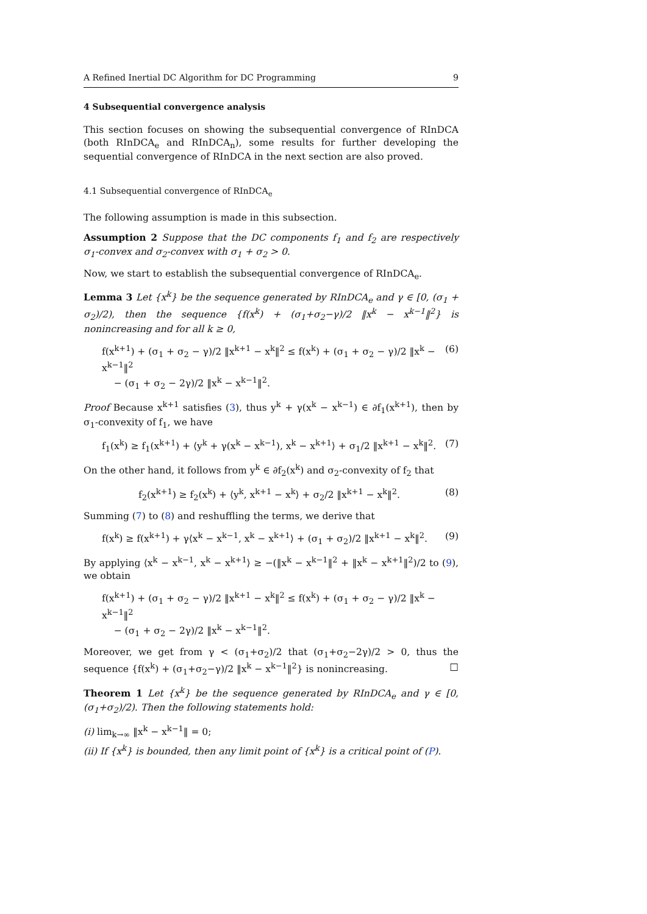A Refined Inertial DC Algorithm for DC Programming 9
4 Subsequential convergence analysis
This section focuses on showing the subsequential convergence of RInDCA (both RInDCA<sub>e</sub> and RInDCA<sub>n</sub>), some results for further developing the sequential convergence of RInDCA in the next section are also proved.
4.1 Subsequential convergence of RInDCA<sub>e</sub>
The following assumption is made in this subsection.
Assumption 2 Suppose that the DC components f<sub>1</sub> and f<sub>2</sub> are respectively σ<sub>1</sub>-convex and σ<sub>2</sub>-convex with σ<sub>1</sub> + σ<sub>2</sub> > 0.
Now, we start to establish the subsequential convergence of RInDCA<sub>e</sub>.
Lemma 3 Let {x<sup>k</sup>} be the sequence generated by RInDCA<sub>e</sub> and γ ∈ [0, (σ<sub>1</sub> + σ<sub>2</sub>)/2), then the sequence {f(x<sup>k</sup>) + (σ<sub>1</sub>+σ<sub>2</sub>−γ)/2 ‖x<sup>k</sup> − x<sup>k−1</sup>‖<sup>2</sup>} is nonincreasing and for all k ≥ 0,
f(x<sup>k+1</sup>) + (σ<sub>1</sub> + σ<sub>2</sub> − γ)/2 ‖x<sup>k+1</sup> − x<sup>k</sup>‖<sup>2</sup> ≤ f(x<sup>k</sup>) + (σ<sub>1</sub> + σ<sub>2</sub> − γ)/2 ‖x<sup>k</sup> − x<sup>k−1</sup>‖<sup>2</sup>
− (σ<sub>1</sub> + σ<sub>2</sub> − 2γ)/2 ‖x<sup>k</sup> − x<sup>k−1</sup>‖<sup>2</sup>. (6)
Proof Because x<sup>k+1</sup> satisfies (3), thus y<sup>k</sup> + γ(x<sup>k</sup> − x<sup>k−1</sup>) ∈ ∂f<sub>1</sub>(x<sup>k+1</sup>), then by σ<sub>1</sub>-convexity of f<sub>1</sub>, we have
f<sub>1</sub>(x<sup>k</sup>) ≥ f<sub>1</sub>(x<sup>k+1</sup>) + ⟨y<sup>k</sup> + γ(x<sup>k</sup> − x<sup>k−1</sup>), x<sup>k</sup> − x<sup>k+1</sup>⟩ + σ<sub>1</sub>/2 ‖x<sup>k+1</sup> − x<sup>k</sup>‖<sup>2</sup>. (7)
On the other hand, it follows from y<sup>k</sup> ∈ ∂f<sub>2</sub>(x<sup>k</sup>) and σ<sub>2</sub>-convexity of f<sub>2</sub> that
f<sub>2</sub>(x<sup>k+1</sup>) ≥ f<sub>2</sub>(x<sup>k</sup>) + ⟨y<sup>k</sup>, x<sup>k+1</sup> − x<sup>k</sup>⟩ + σ<sub>2</sub>/2 ‖x<sup>k+1</sup> − x<sup>k</sup>‖<sup>2</sup>. (8)
Summing (7) to (8) and reshuffling the terms, we derive that
f(x<sup>k</sup>) ≥ f(x<sup>k+1</sup>) + γ⟨x<sup>k</sup> − x<sup>k−1</sup>, x<sup>k</sup> − x<sup>k+1</sup>⟩ + (σ<sub>1</sub> + σ<sub>2</sub>)/2 ‖x<sup>k+1</sup> − x<sup>k</sup>‖<sup>2</sup>. (9)
By applying ⟨x<sup>k</sup> − x<sup>k−1</sup>, x<sup>k</sup> − x<sup>k+1</sup>⟩ ≥ −(‖x<sup>k</sup> − x<sup>k−1</sup>‖<sup>2</sup> + ‖x<sup>k</sup> − x<sup>k+1</sup>‖<sup>2</sup>)/2 to (9), we obtain
f(x<sup>k+1</sup>) + (σ<sub>1</sub> + σ<sub>2</sub> − γ)/2 ‖x<sup>k+1</sup> − x<sup>k</sup>‖<sup>2</sup> ≤ f(x<sup>k</sup>) + (σ<sub>1</sub> + σ<sub>2</sub> − γ)/2 ‖x<sup>k</sup> − x<sup>k−1</sup>‖<sup>2</sup>
− (σ<sub>1</sub> + σ<sub>2</sub> − 2γ)/2 ‖x<sup>k</sup> − x<sup>k−1</sup>‖<sup>2</sup>.
Moreover, we get from γ < (σ<sub>1</sub>+σ<sub>2</sub>)/2 that (σ<sub>1</sub>+σ<sub>2</sub>−2γ)/2 > 0, thus the sequence {f(x<sup>k</sup>) + (σ<sub>1</sub>+σ<sub>2</sub>−γ)/2 ‖x<sup>k</sup> − x<sup>k−1</sup>‖<sup>2</sup>} is nonincreasing. □
Theorem 1 Let {x<sup>k</sup>} be the sequence generated by RInDCA<sub>e</sub> and γ ∈ [0, (σ<sub>1</sub>+σ<sub>2</sub>)/2). Then the following statements hold:
(i) lim<sub>k→∞</sub> ‖x<sup>k</sup> − x<sup>k−1</sup>‖ = 0;
(ii) If {x<sup>k</sup>} is bounded, then any limit point of {x<sup>k</sup>} is a critical point of (P).